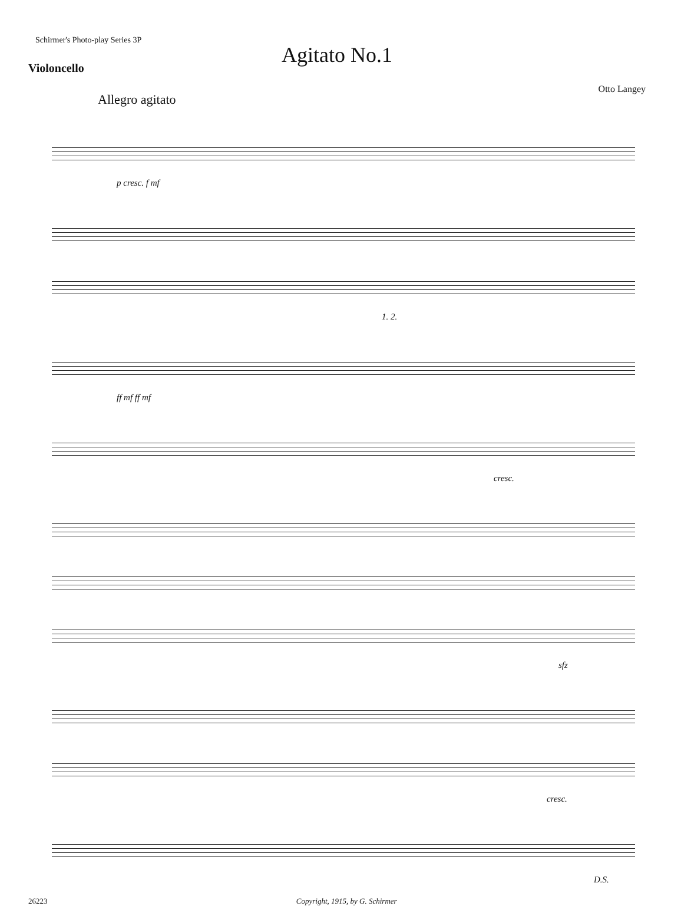Schirmer's Photo-play Series 3P
Agitato No.1
Violoncello
Otto Langey
Allegro agitato
p cresc. f mf
1. 2.
ff mf ff mf
cresc.
sfz
cresc.
D.S.
26223 Copyright, 1915, by G. Schirmer